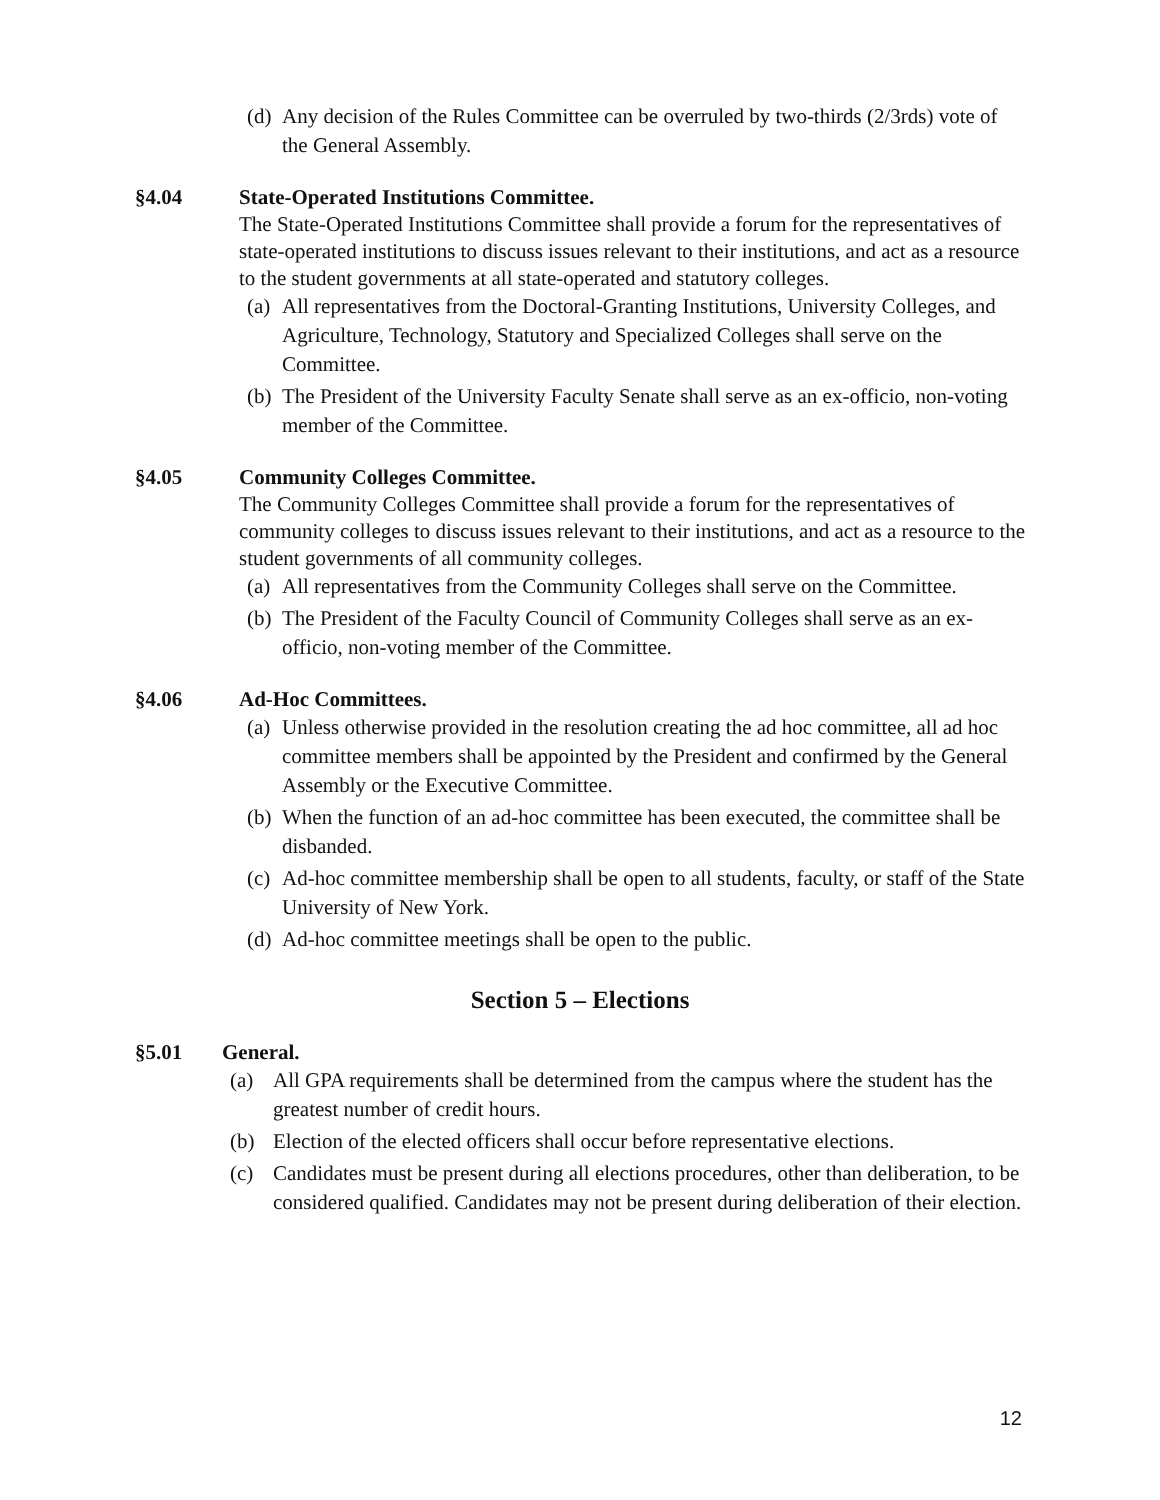(d) Any decision of the Rules Committee can be overruled by two-thirds (2/3rds) vote of the General Assembly.
§4.04 State-Operated Institutions Committee.
The State-Operated Institutions Committee shall provide a forum for the representatives of state-operated institutions to discuss issues relevant to their institutions, and act as a resource to the student governments at all state-operated and statutory colleges.
(a) All representatives from the Doctoral-Granting Institutions, University Colleges, and Agriculture, Technology, Statutory and Specialized Colleges shall serve on the Committee.
(b) The President of the University Faculty Senate shall serve as an ex-officio, non-voting member of the Committee.
§4.05 Community Colleges Committee.
The Community Colleges Committee shall provide a forum for the representatives of community colleges to discuss issues relevant to their institutions, and act as a resource to the student governments of all community colleges.
(a) All representatives from the Community Colleges shall serve on the Committee.
(b) The President of the Faculty Council of Community Colleges shall serve as an ex-officio, non-voting member of the Committee.
§4.06 Ad-Hoc Committees.
(a) Unless otherwise provided in the resolution creating the ad hoc committee, all ad hoc committee members shall be appointed by the President and confirmed by the General Assembly or the Executive Committee.
(b) When the function of an ad-hoc committee has been executed, the committee shall be disbanded.
(c) Ad-hoc committee membership shall be open to all students, faculty, or staff of the State University of New York.
(d) Ad-hoc committee meetings shall be open to the public.
Section 5 – Elections
§5.01 General.
(a) All GPA requirements shall be determined from the campus where the student has the greatest number of credit hours.
(b) Election of the elected officers shall occur before representative elections.
(c) Candidates must be present during all elections procedures, other than deliberation, to be considered qualified. Candidates may not be present during deliberation of their election.
12